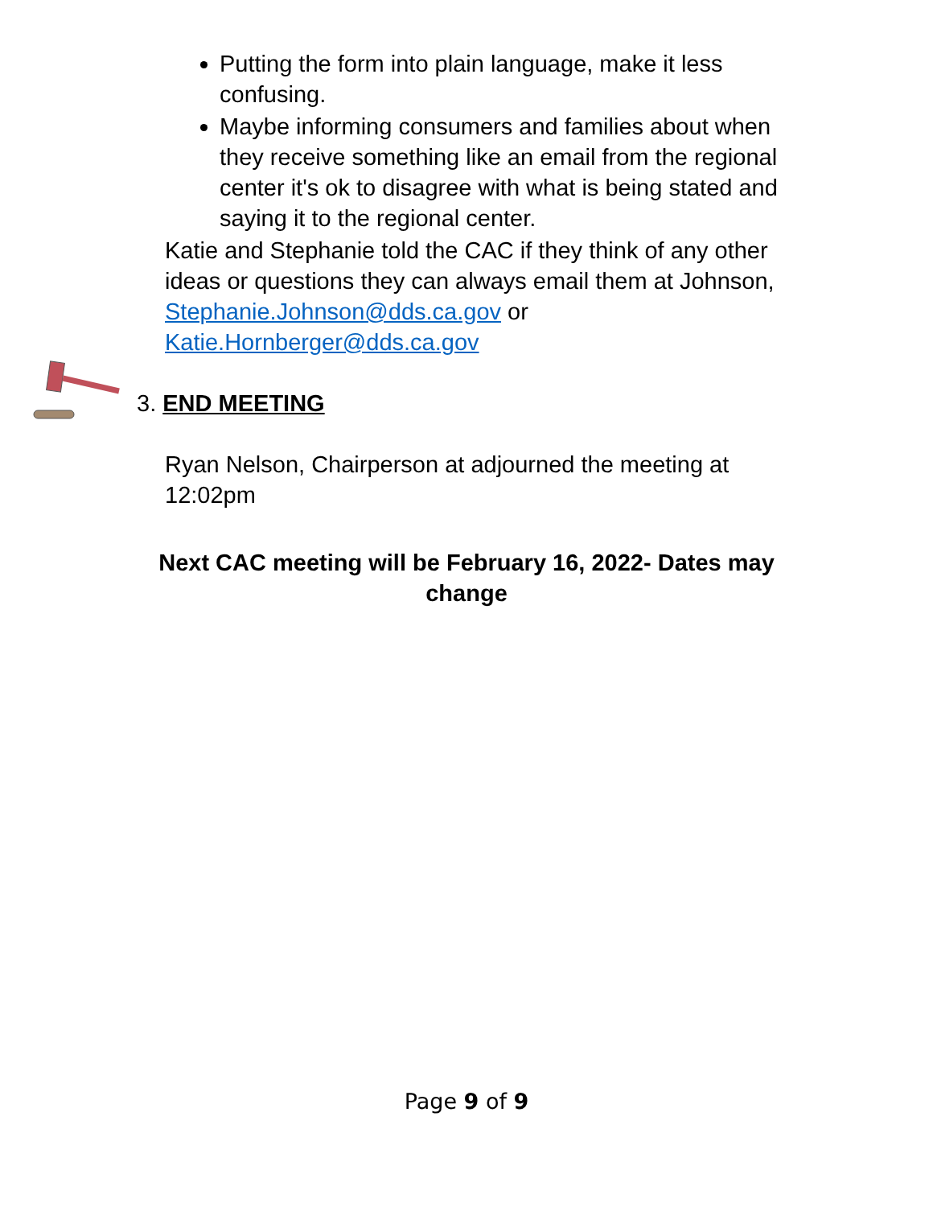Putting the form into plain language, make it less confusing.
Maybe informing consumers and families about when they receive something like an email from the regional center it's ok to disagree with what is being stated and saying it to the regional center.
Katie and Stephanie told the CAC if they think of any other ideas or questions they can always email them at Johnson, Stephanie.Johnson@dds.ca.gov or Katie.Hornberger@dds.ca.gov
3. END MEETING
Ryan Nelson, Chairperson at adjourned the meeting at 12:02pm
Next CAC meeting will be February 16, 2022- Dates may change
Page 9 of 9